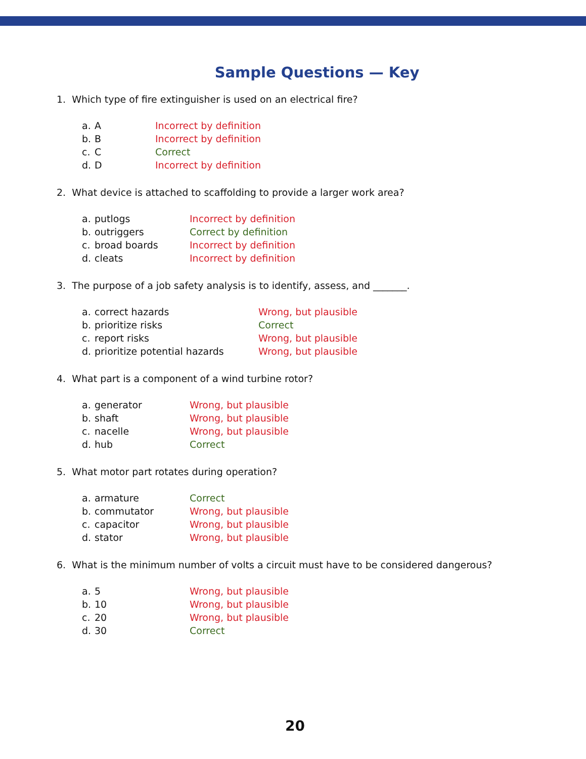Sample Questions — Key
1. Which type of fire extinguisher is used on an electrical fire?
| a. | A | Incorrect by definition |
| b. | B | Incorrect by definition |
| c. | C | Correct |
| d. | D | Incorrect by definition |
2. What device is attached to scaffolding to provide a larger work area?
| a. | putlogs | Incorrect by definition |
| b. | outriggers | Correct by definition |
| c. | broad boards | Incorrect by definition |
| d. | cleats | Incorrect by definition |
3. The purpose of a job safety analysis is to identify, assess, and _______.
| a. | correct hazards | Wrong, but plausible |
| b. | prioritize risks | Correct |
| c. | report risks | Wrong, but plausible |
| d. | prioritize potential hazards | Wrong, but plausible |
4. What part is a component of a wind turbine rotor?
| a. | generator | Wrong, but plausible |
| b. | shaft | Wrong, but plausible |
| c. | nacelle | Wrong, but plausible |
| d. | hub | Correct |
5. What motor part rotates during operation?
| a. | armature | Correct |
| b. | commutator | Wrong, but plausible |
| c. | capacitor | Wrong, but plausible |
| d. | stator | Wrong, but plausible |
6. What is the minimum number of volts a circuit must have to be considered dangerous?
| a. | 5 | Wrong, but plausible |
| b. | 10 | Wrong, but plausible |
| c. | 20 | Wrong, but plausible |
| d. | 30 | Correct |
20